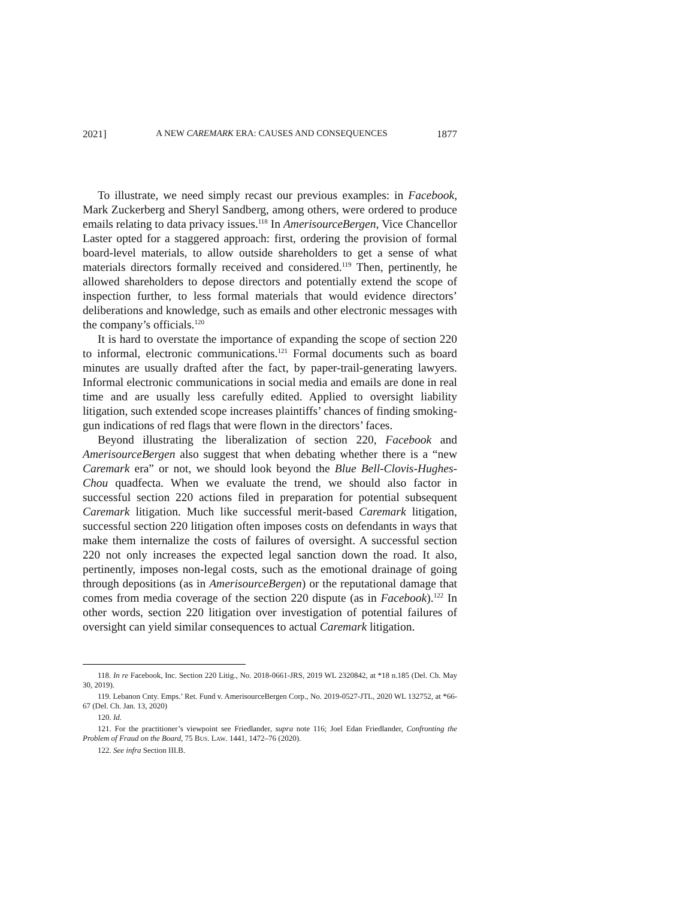2021] A NEW CAREMARK ERA: CAUSES AND CONSEQUENCES 1877
To illustrate, we need simply recast our previous examples: in Facebook, Mark Zuckerberg and Sheryl Sandberg, among others, were ordered to produce emails relating to data privacy issues.<sup>118</sup> In AmerisourceBergen, Vice Chancellor Laster opted for a staggered approach: first, ordering the provision of formal board-level materials, to allow outside shareholders to get a sense of what materials directors formally received and considered.<sup>119</sup> Then, pertinently, he allowed shareholders to depose directors and potentially extend the scope of inspection further, to less formal materials that would evidence directors’ deliberations and knowledge, such as emails and other electronic messages with the company’s officials.<sup>120</sup>
It is hard to overstate the importance of expanding the scope of section 220 to informal, electronic communications.<sup>121</sup> Formal documents such as board minutes are usually drafted after the fact, by paper-trail-generating lawyers. Informal electronic communications in social media and emails are done in real time and are usually less carefully edited. Applied to oversight liability litigation, such extended scope increases plaintiffs’ chances of finding smoking-gun indications of red flags that were flown in the directors’ faces.
Beyond illustrating the liberalization of section 220, Facebook and AmerisourceBergen also suggest that when debating whether there is a “new Caremark era” or not, we should look beyond the Blue Bell-Clovis-Hughes-Chou quadfecta. When we evaluate the trend, we should also factor in successful section 220 actions filed in preparation for potential subsequent Caremark litigation. Much like successful merit-based Caremark litigation, successful section 220 litigation often imposes costs on defendants in ways that make them internalize the costs of failures of oversight. A successful section 220 not only increases the expected legal sanction down the road. It also, pertinently, imposes non-legal costs, such as the emotional drainage of going through depositions (as in AmerisourceBergen) or the reputational damage that comes from media coverage of the section 220 dispute (as in Facebook).<sup>122</sup> In other words, section 220 litigation over investigation of potential failures of oversight can yield similar consequences to actual Caremark litigation.
118. In re Facebook, Inc. Section 220 Litig., No. 2018-0661-JRS, 2019 WL 2320842, at *18 n.185 (Del. Ch. May 30, 2019).
119. Lebanon Cnty. Emps.’ Ret. Fund v. AmerisourceBergen Corp., No. 2019-0527-JTL, 2020 WL 132752, at *66-67 (Del. Ch. Jan. 13, 2020)
120. Id.
121. For the practitioner’s viewpoint see Friedlander, supra note 116; Joel Edan Friedlander, Confronting the Problem of Fraud on the Board, 75 BUS. LAW. 1441, 1472–76 (2020).
122. See infra Section III.B.